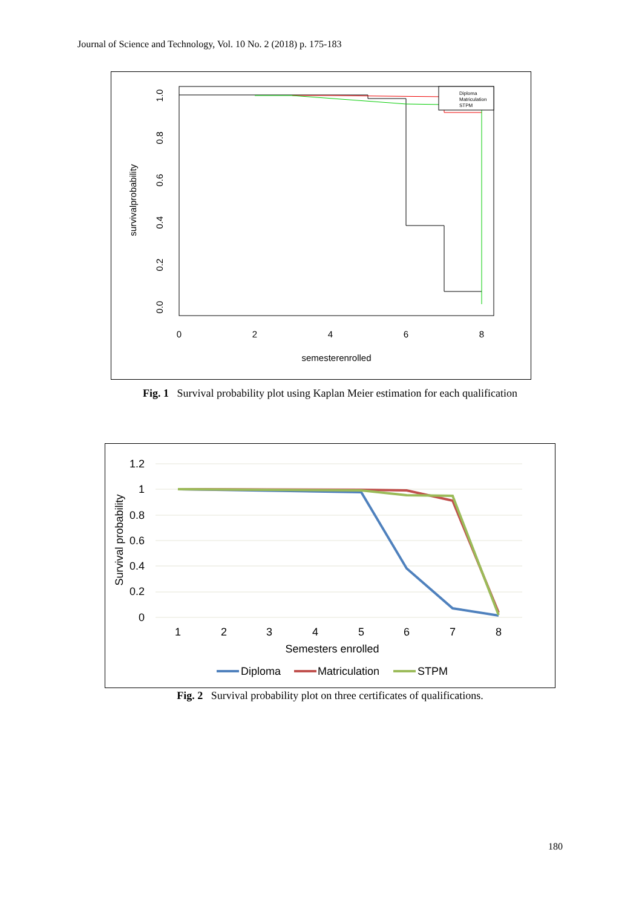Journal of Science and Technology, Vol. 10 No. 2 (2018) p. 175-183
0
2
4
6
8
semesterenrolled
0.0
0.2
0.4
0.6
0.8
1.0
survivalprobability
Diploma
Matriculation
STPM
Fig. 1 Survival probability plot using Kaplan Meier estimation for each qualification
1.2
1
0.8
0.6
0.4
0.2
0
1
2
3
4
5
6
7
8
Semesters enrolled
Survival probability
Diploma
Matriculation
STPM
Fig. 2 Survival probability plot on three certificates of qualifications.
180